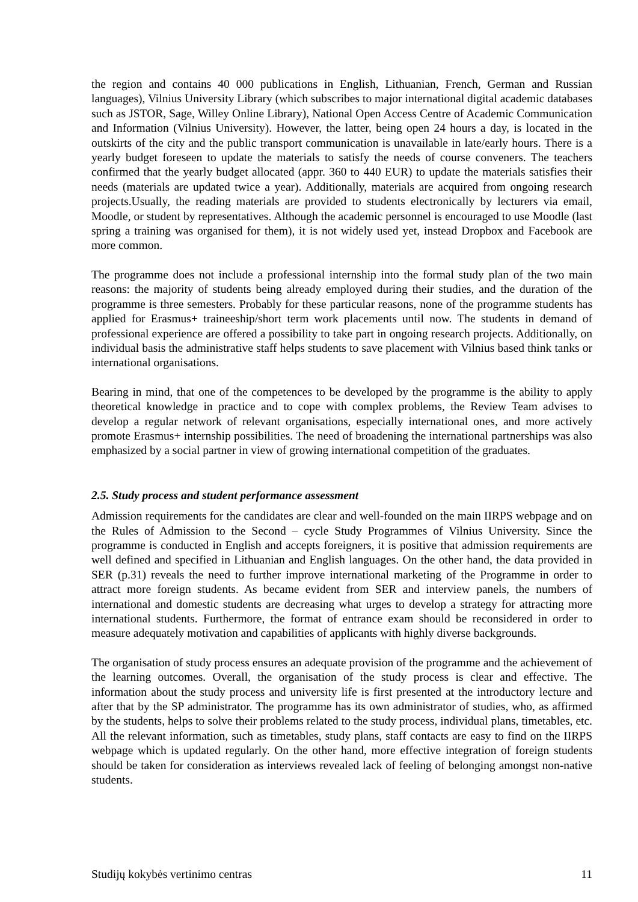the region and contains 40 000 publications in English, Lithuanian, French, German and Russian languages), Vilnius University Library (which subscribes to major international digital academic databases such as JSTOR, Sage, Willey Online Library), National Open Access Centre of Academic Communication and Information (Vilnius University). However, the latter, being open 24 hours a day, is located in the outskirts of the city and the public transport communication is unavailable in late/early hours. There is a yearly budget foreseen to update the materials to satisfy the needs of course conveners. The teachers confirmed that the yearly budget allocated (appr. 360 to 440 EUR) to update the materials satisfies their needs (materials are updated twice a year). Additionally, materials are acquired from ongoing research projects.Usually, the reading materials are provided to students electronically by lecturers via email, Moodle, or student by representatives. Although the academic personnel is encouraged to use Moodle (last spring a training was organised for them), it is not widely used yet, instead Dropbox and Facebook are more common.
The programme does not include a professional internship into the formal study plan of the two main reasons: the majority of students being already employed during their studies, and the duration of the programme is three semesters. Probably for these particular reasons, none of the programme students has applied for Erasmus+ traineeship/short term work placements until now. The students in demand of professional experience are offered a possibility to take part in ongoing research projects. Additionally, on individual basis the administrative staff helps students to save placement with Vilnius based think tanks or international organisations.
Bearing in mind, that one of the competences to be developed by the programme is the ability to apply theoretical knowledge in practice and to cope with complex problems, the Review Team advises to develop a regular network of relevant organisations, especially international ones, and more actively promote Erasmus+ internship possibilities. The need of broadening the international partnerships was also emphasized by a social partner in view of growing international competition of the graduates.
2.5. Study process and student performance assessment
Admission requirements for the candidates are clear and well-founded on the main IIRPS webpage and on the Rules of Admission to the Second – cycle Study Programmes of Vilnius University. Since the programme is conducted in English and accepts foreigners, it is positive that admission requirements are well defined and specified in Lithuanian and English languages. On the other hand, the data provided in SER (p.31) reveals the need to further improve international marketing of the Programme in order to attract more foreign students. As became evident from SER and interview panels, the numbers of international and domestic students are decreasing what urges to develop a strategy for attracting more international students. Furthermore, the format of entrance exam should be reconsidered in order to measure adequately motivation and capabilities of applicants with highly diverse backgrounds.
The organisation of study process ensures an adequate provision of the programme and the achievement of the learning outcomes. Overall, the organisation of the study process is clear and effective. The information about the study process and university life is first presented at the introductory lecture and after that by the SP administrator. The programme has its own administrator of studies, who, as affirmed by the students, helps to solve their problems related to the study process, individual plans, timetables, etc. All the relevant information, such as timetables, study plans, staff contacts are easy to find on the IIRPS webpage which is updated regularly. On the other hand, more effective integration of foreign students should be taken for consideration as interviews revealed lack of feeling of belonging amongst non-native students.
Studijų kokybės vertinimo centras 11